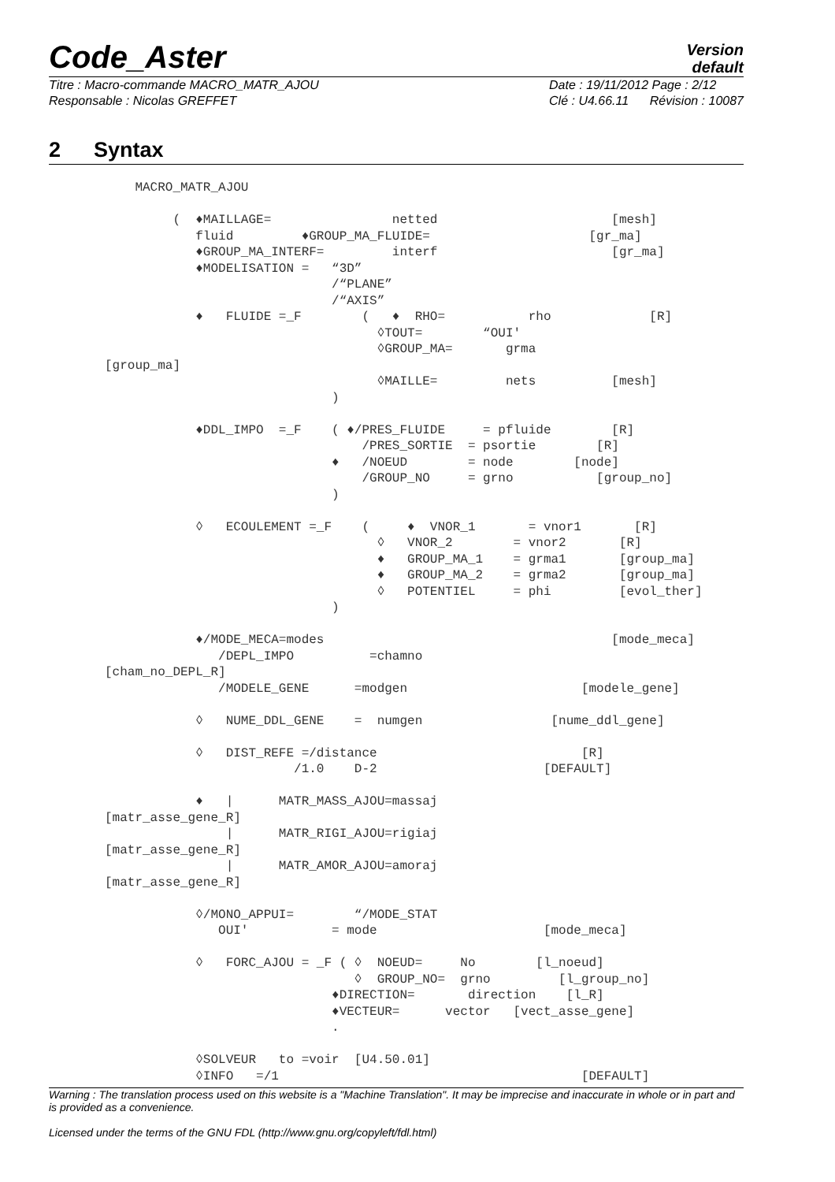Code_Aster
Version
default
Titre : Macro-commande MACRO_MATR_AJOU
Responsable : Nicolas GREFFET
Date : 19/11/2012 Page : 2/12
Clé : U4.66.11 Révision : 10087
2 Syntax
    MACRO_MATR_AJOU

         (  ♦MAILLAGE=                netted                       [mesh]
            fluid         ♦GROUP_MA_FLUIDE=                     [gr_ma]
            ♦GROUP_MA_INTERF=         interf                       [gr_ma]
            ♦MODELISATION =   “3D”
                              /“PLANE”
                              /“AXIS”
            ♦   FLUIDE =_F        (   ♦  RHO=           rho             [R]
                                    ◊TOUT=        “OUI'
                                    ◊GROUP_MA=       grma
[group_ma]
                                    ◊MAILLE=         nets          [mesh]
                              )

            ♦DDL_IMPO  =_F    ( ♦/PRES_FLUIDE     = pfluide        [R]
                                  /PRES_SORTIE  = psortie        [R]
                              ♦   /NOEUD        = node        [node]
                                  /GROUP_NO     = grno           [group_no]
                              )

            ◊   ECOULEMENT =_F    (     ♦  VNOR_1       = vnor1       [R]
                                    ◊   VNOR_2        = vnor2       [R]
                                    ♦   GROUP_MA_1    = grma1       [group_ma]
                                    ♦   GROUP_MA_2    = grma2       [group_ma]
                                    ◊   POTENTIEL     = phi         [evol_ther]
                              )

            ♦/MODE_MECA=modes                                      [mode_meca]
               /DEPL_IMPO          =chamno
[cham_no_DEPL_R]
               /MODELE_GENE      =modgen                       [modele_gene]

            ◊   NUME_DDL_GENE    =  numgen                 [nume_ddl_gene]

            ◊   DIST_REFE =/distance                           [R]
                         /1.0    D-2                      [DEFAULT]

            ♦   |      MATR_MASS_AJOU=massaj
[matr_asse_gene_R]
                |      MATR_RIGI_AJOU=rigiaj
[matr_asse_gene_R]
                |      MATR_AMOR_AJOU=amoraj
[matr_asse_gene_R]

            ◊/MONO_APPUI=        “/MODE_STAT
               OUI'           = mode                      [mode_meca]

            ◊   FORC_AJOU = _F ( ◊  NOEUD=     No        [l_noeud]
                                 ◊  GROUP_NO=  grno         [l_group_no]
                              ♦DIRECTION=       direction    [l_R]
                              ♦VECTEUR=      vector   [vect_asse_gene]
                              .

            ◊SOLVEUR   to =voir  [U4.50.01]
            ◊INFO   =/1                                        [DEFAULT]
Warning : The translation process used on this website is a "Machine Translation". It may be imprecise and inaccurate in whole or in part and is provided as a convenience.
Licensed under the terms of the GNU FDL (http://www.gnu.org/copyleft/fdl.html)